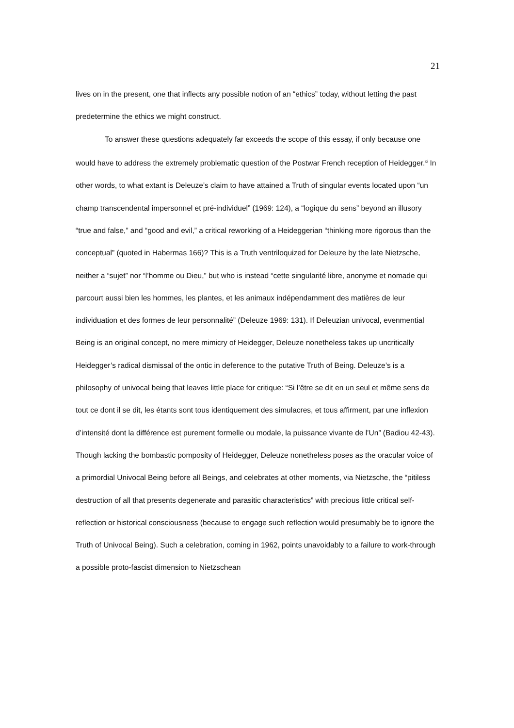21
lives on in the present, one that inflects any possible notion of an “ethics” today, without letting the past predetermine the ethics we might construct.
To answer these questions adequately far exceeds the scope of this essay, if only because one would have to address the extremely problematic question of the Postwar French reception of Heidegger.<sup>xi</sup> In other words, to what extant is Deleuze’s claim to have attained a Truth of singular events located upon “un champ transcendental impersonnel et pré-individuel” (1969: 124), a “logique du sens” beyond an illusory “true and false,” and “good and evil,” a critical reworking of a Heideggerian “thinking more rigorous than the conceptual” (quoted in Habermas 166)? This is a Truth ventriloquized for Deleuze by the late Nietzsche, neither a “sujet” nor “l’homme ou Dieu,” but who is instead “cette singularité libre, anonyme et nomade qui parcourt aussi bien les hommes, les plantes, et les animaux indépendamment des matières de leur individuation et des formes de leur personnalité” (Deleuze 1969: 131). If Deleuzian univocal, evenmential Being is an original concept, no mere mimicry of Heidegger, Deleuze nonetheless takes up uncritically Heidegger’s radical dismissal of the ontic in deference to the putative Truth of Being. Deleuze’s is a philosophy of univocal being that leaves little place for critique: “Si l’être se dit en un seul et même sens de tout ce dont il se dit, les étants sont tous identiquement des simulacres, et tous affirment, par une inflexion d’intensité dont la différence est purement formelle ou modale, la puissance vivante de l’Un” (Badiou 42-43). Though lacking the bombastic pomposity of Heidegger, Deleuze nonetheless poses as the oracular voice of a primordial Univocal Being before all Beings, and celebrates at other moments, via Nietzsche, the “pitiless destruction of all that presents degenerate and parasitic characteristics” with precious little critical self-reflection or historical consciousness (because to engage such reflection would presumably be to ignore the Truth of Univocal Being). Such a celebration, coming in 1962, points unavoidably to a failure to work-through a possible proto-fascist dimension to Nietzschean